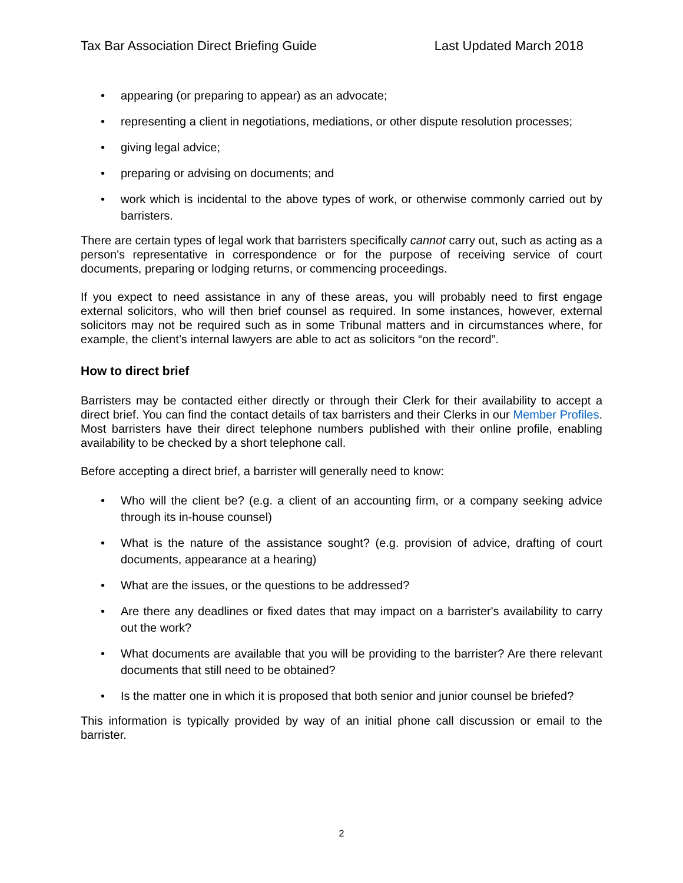Tax Bar Association Direct Briefing Guide Last Updated March 2018
appearing (or preparing to appear) as an advocate;
representing a client in negotiations, mediations, or other dispute resolution processes;
giving legal advice;
preparing or advising on documents; and
work which is incidental to the above types of work, or otherwise commonly carried out by barristers.
There are certain types of legal work that barristers specifically cannot carry out, such as acting as a person's representative in correspondence or for the purpose of receiving service of court documents, preparing or lodging returns, or commencing proceedings.
If you expect to need assistance in any of these areas, you will probably need to first engage external solicitors, who will then brief counsel as required. In some instances, however, external solicitors may not be required such as in some Tribunal matters and in circumstances where, for example, the client’s internal lawyers are able to act as solicitors “on the record”.
How to direct brief
Barristers may be contacted either directly or through their Clerk for their availability to accept a direct brief. You can find the contact details of tax barristers and their Clerks in our Member Profiles. Most barristers have their direct telephone numbers published with their online profile, enabling availability to be checked by a short telephone call.
Before accepting a direct brief, a barrister will generally need to know:
Who will the client be? (e.g. a client of an accounting firm, or a company seeking advice through its in-house counsel)
What is the nature of the assistance sought? (e.g. provision of advice, drafting of court documents, appearance at a hearing)
What are the issues, or the questions to be addressed?
Are there any deadlines or fixed dates that may impact on a barrister's availability to carry out the work?
What documents are available that you will be providing to the barrister? Are there relevant documents that still need to be obtained?
Is the matter one in which it is proposed that both senior and junior counsel be briefed?
This information is typically provided by way of an initial phone call discussion or email to the barrister.
2